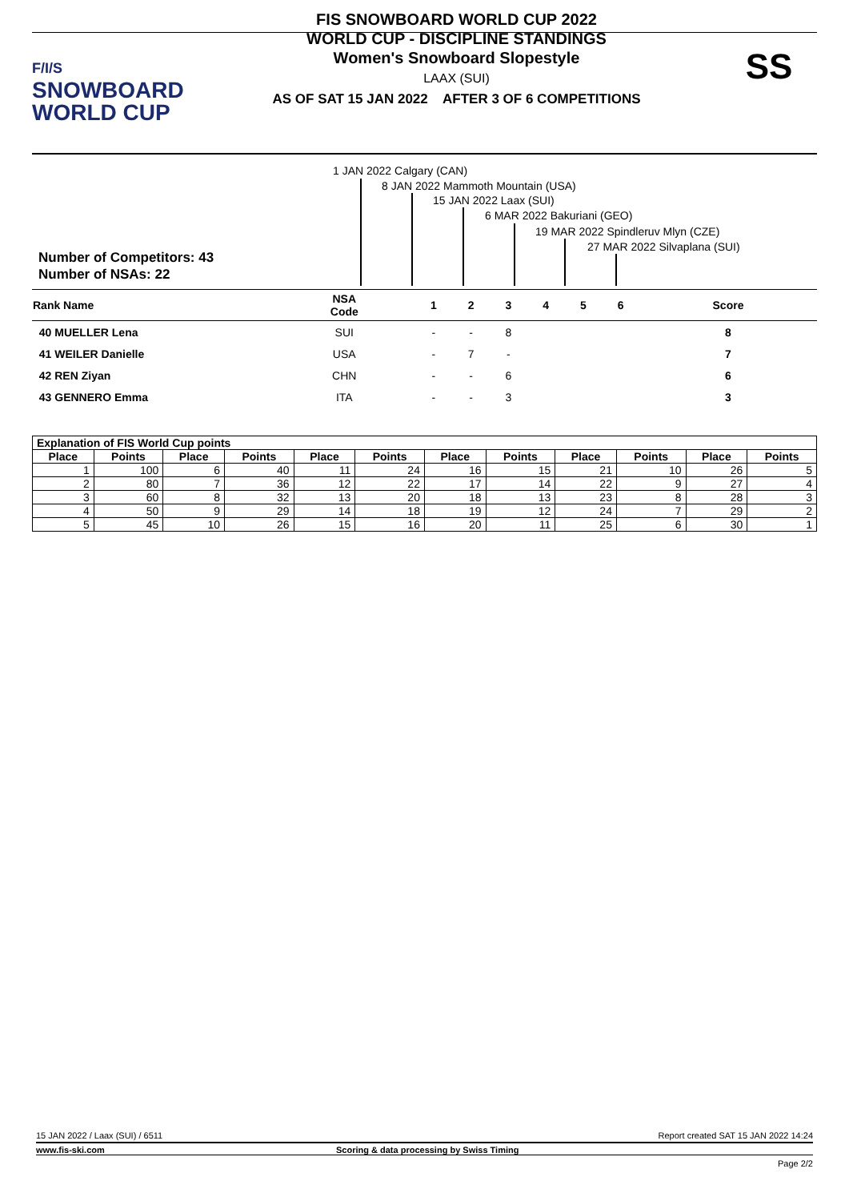F/I/S
SNOWBOARD
WORLD CUP
FIS SNOWBOARD WORLD CUP 2022
WORLD CUP - DISCIPLINE STANDINGS
Women's Snowboard Slopestyle
LAAX (SUI)
AS OF SAT 15 JAN 2022 AFTER 3 OF 6 COMPETITIONS
SS
1 JAN 2022 Calgary (CAN)
8 JAN 2022 Mammoth Mountain (USA)
15 JAN 2022 Laax (SUI)
6 MAR 2022 Bakuriani (GEO)
19 MAR 2022 Spindleruv Mlyn (CZE)
27 MAR 2022 Silvaplana (SUI)
Number of Competitors: 43
Number of NSAs: 22
| Rank Name | NSA Code | 1 | 2 | 3 | 4 | 5 | 6 | Score |
| --- | --- | --- | --- | --- | --- | --- | --- | --- |
| 40 MUELLER Lena | SUI | - | - | 8 | | | | 8 |
| 41 WEILER Danielle | USA | - | 7 | - | | | | 7 |
| 42 REN Ziyan | CHN | - | - | 6 | | | | 6 |
| 43 GENNERO Emma | ITA | - | - | 3 | | | | 3 |
| Explanation of FIS World Cup points | | | | | | | | | | | |
| --- | --- | --- | --- | --- | --- | --- | --- | --- | --- | --- | --- |
| Place | Points | Place | Points | Place | Points | Place | Points | Place | Points | Place | Points |
| 1 | 100 | 6 | 40 | 11 | 24 | 16 | 15 | 21 | 10 | 26 | 5 |
| 2 | 80 | 7 | 36 | 12 | 22 | 17 | 14 | 22 | 9 | 27 | 4 |
| 3 | 60 | 8 | 32 | 13 | 20 | 18 | 13 | 23 | 8 | 28 | 3 |
| 4 | 50 | 9 | 29 | 14 | 18 | 19 | 12 | 24 | 7 | 29 | 2 |
| 5 | 45 | 10 | 26 | 15 | 16 | 20 | 11 | 25 | 6 | 30 | 1 |
15 JAN 2022 / Laax (SUI) / 6511 Report created SAT 15 JAN 2022 14:24
www.fis-ski.com Scoring & data processing by Swiss Timing
Page 2/2